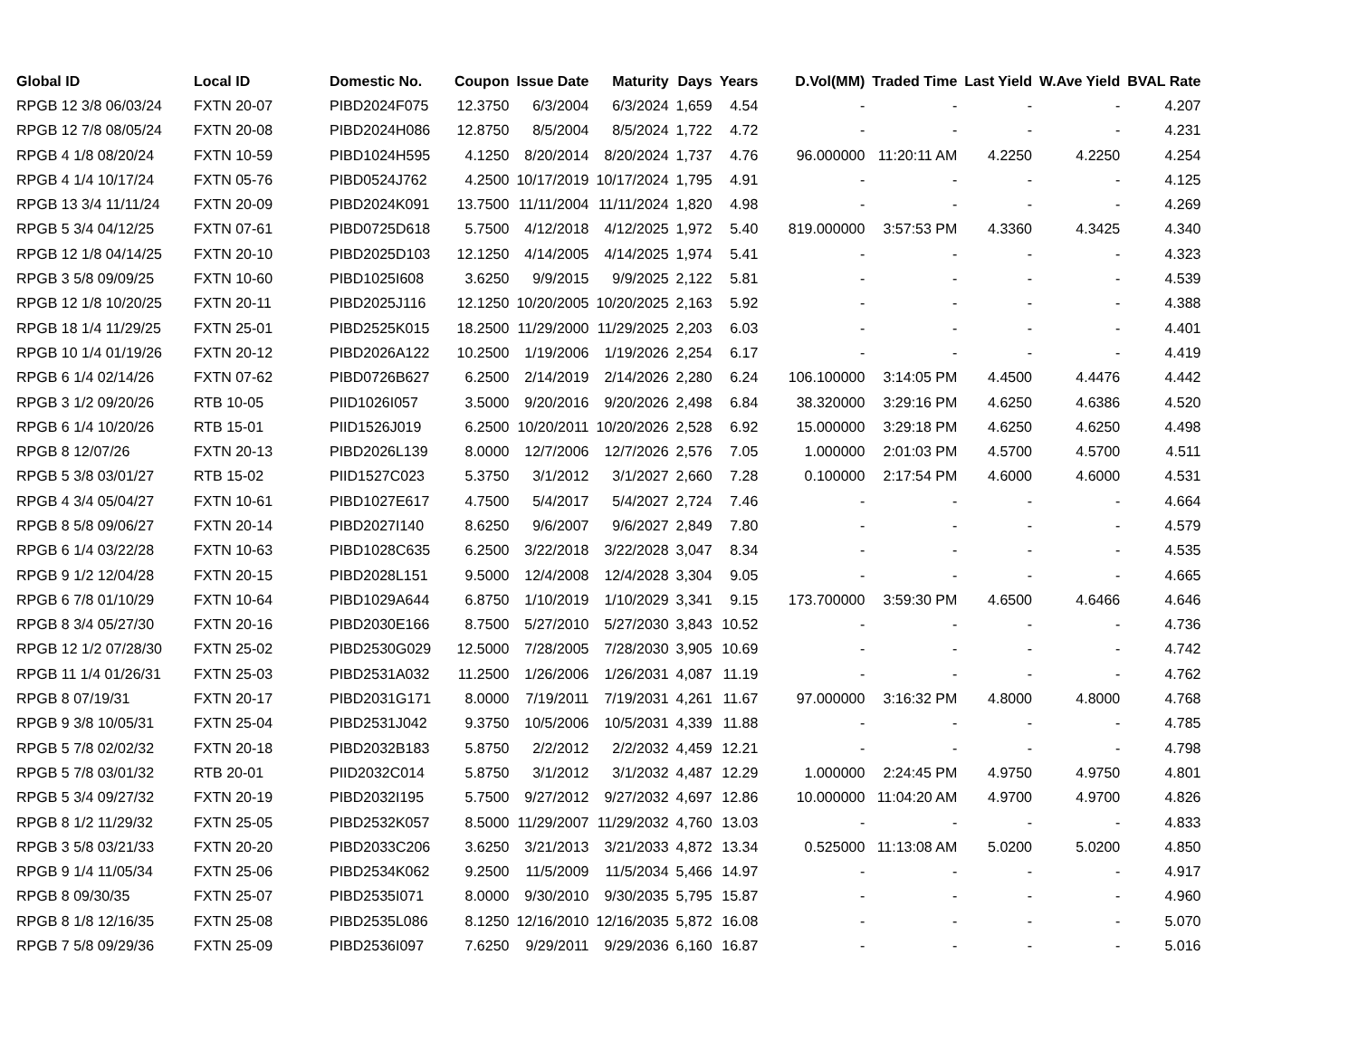| Global ID | Local ID | Domestic No. | Coupon | Issue Date | Maturity | Days | Years | D.Vol(MM) | Traded Time | Last Yield | W.Ave Yield | BVAL Rate |
| --- | --- | --- | --- | --- | --- | --- | --- | --- | --- | --- | --- | --- |
| RPGB 12 3/8 06/03/24 | FXTN 20-07 | PIBD2024F075 | 12.3750 | 6/3/2004 | 6/3/2024 | 1,659 | 4.54 | - | - | - | - | 4.207 |
| RPGB 12 7/8 08/05/24 | FXTN 20-08 | PIBD2024H086 | 12.8750 | 8/5/2004 | 8/5/2024 | 1,722 | 4.72 | - | - | - | - | 4.231 |
| RPGB 4 1/8 08/20/24 | FXTN 10-59 | PIBD1024H595 | 4.1250 | 8/20/2014 | 8/20/2024 | 1,737 | 4.76 | 96.000000 | 11:20:11 AM | 4.2250 | 4.2250 | 4.254 |
| RPGB 4 1/4 10/17/24 | FXTN 05-76 | PIBD0524J762 | 4.2500 | 10/17/2019 | 10/17/2024 | 1,795 | 4.91 | - | - | - | - | 4.125 |
| RPGB 13 3/4 11/11/24 | FXTN 20-09 | PIBD2024K091 | 13.7500 | 11/11/2004 | 11/11/2024 | 1,820 | 4.98 | - | - | - | - | 4.269 |
| RPGB 5 3/4 04/12/25 | FXTN 07-61 | PIBD0725D618 | 5.7500 | 4/12/2018 | 4/12/2025 | 1,972 | 5.40 | 819.000000 | 3:57:53 PM | 4.3360 | 4.3425 | 4.340 |
| RPGB 12 1/8 04/14/25 | FXTN 20-10 | PIBD2025D103 | 12.1250 | 4/14/2005 | 4/14/2025 | 1,974 | 5.41 | - | - | - | - | 4.323 |
| RPGB 3 5/8 09/09/25 | FXTN 10-60 | PIBD1025I608 | 3.6250 | 9/9/2015 | 9/9/2025 | 2,122 | 5.81 | - | - | - | - | 4.539 |
| RPGB 12 1/8 10/20/25 | FXTN 20-11 | PIBD2025J116 | 12.1250 | 10/20/2005 | 10/20/2025 | 2,163 | 5.92 | - | - | - | - | 4.388 |
| RPGB 18 1/4 11/29/25 | FXTN 25-01 | PIBD2525K015 | 18.2500 | 11/29/2000 | 11/29/2025 | 2,203 | 6.03 | - | - | - | - | 4.401 |
| RPGB 10 1/4 01/19/26 | FXTN 20-12 | PIBD2026A122 | 10.2500 | 1/19/2006 | 1/19/2026 | 2,254 | 6.17 | - | - | - | - | 4.419 |
| RPGB 6 1/4 02/14/26 | FXTN 07-62 | PIBD0726B627 | 6.2500 | 2/14/2019 | 2/14/2026 | 2,280 | 6.24 | 106.100000 | 3:14:05 PM | 4.4500 | 4.4476 | 4.442 |
| RPGB 3 1/2 09/20/26 | RTB 10-05 | PIID1026I057 | 3.5000 | 9/20/2016 | 9/20/2026 | 2,498 | 6.84 | 38.320000 | 3:29:16 PM | 4.6250 | 4.6386 | 4.520 |
| RPGB 6 1/4 10/20/26 | RTB 15-01 | PIID1526J019 | 6.2500 | 10/20/2011 | 10/20/2026 | 2,528 | 6.92 | 15.000000 | 3:29:18 PM | 4.6250 | 4.6250 | 4.498 |
| RPGB 8 12/07/26 | FXTN 20-13 | PIBD2026L139 | 8.0000 | 12/7/2006 | 12/7/2026 | 2,576 | 7.05 | 1.000000 | 2:01:03 PM | 4.5700 | 4.5700 | 4.511 |
| RPGB 5 3/8 03/01/27 | RTB 15-02 | PIID1527C023 | 5.3750 | 3/1/2012 | 3/1/2027 | 2,660 | 7.28 | 0.100000 | 2:17:54 PM | 4.6000 | 4.6000 | 4.531 |
| RPGB 4 3/4 05/04/27 | FXTN 10-61 | PIBD1027E617 | 4.7500 | 5/4/2017 | 5/4/2027 | 2,724 | 7.46 | - | - | - | - | 4.664 |
| RPGB 8 5/8 09/06/27 | FXTN 20-14 | PIBD2027I140 | 8.6250 | 9/6/2007 | 9/6/2027 | 2,849 | 7.80 | - | - | - | - | 4.579 |
| RPGB 6 1/4 03/22/28 | FXTN 10-63 | PIBD1028C635 | 6.2500 | 3/22/2018 | 3/22/2028 | 3,047 | 8.34 | - | - | - | - | 4.535 |
| RPGB 9 1/2 12/04/28 | FXTN 20-15 | PIBD2028L151 | 9.5000 | 12/4/2008 | 12/4/2028 | 3,304 | 9.05 | - | - | - | - | 4.665 |
| RPGB 6 7/8 01/10/29 | FXTN 10-64 | PIBD1029A644 | 6.8750 | 1/10/2019 | 1/10/2029 | 3,341 | 9.15 | 173.700000 | 3:59:30 PM | 4.6500 | 4.6466 | 4.646 |
| RPGB 8 3/4 05/27/30 | FXTN 20-16 | PIBD2030E166 | 8.7500 | 5/27/2010 | 5/27/2030 | 3,843 | 10.52 | - | - | - | - | 4.736 |
| RPGB 12 1/2 07/28/30 | FXTN 25-02 | PIBD2530G029 | 12.5000 | 7/28/2005 | 7/28/2030 | 3,905 | 10.69 | - | - | - | - | 4.742 |
| RPGB 11 1/4 01/26/31 | FXTN 25-03 | PIBD2531A032 | 11.2500 | 1/26/2006 | 1/26/2031 | 4,087 | 11.19 | - | - | - | - | 4.762 |
| RPGB 8 07/19/31 | FXTN 20-17 | PIBD2031G171 | 8.0000 | 7/19/2011 | 7/19/2031 | 4,261 | 11.67 | 97.000000 | 3:16:32 PM | 4.8000 | 4.8000 | 4.768 |
| RPGB 9 3/8 10/05/31 | FXTN 25-04 | PIBD2531J042 | 9.3750 | 10/5/2006 | 10/5/2031 | 4,339 | 11.88 | - | - | - | - | 4.785 |
| RPGB 5 7/8 02/02/32 | FXTN 20-18 | PIBD2032B183 | 5.8750 | 2/2/2012 | 2/2/2032 | 4,459 | 12.21 | - | - | - | - | 4.798 |
| RPGB 5 7/8 03/01/32 | RTB 20-01 | PIID2032C014 | 5.8750 | 3/1/2012 | 3/1/2032 | 4,487 | 12.29 | 1.000000 | 2:24:45 PM | 4.9750 | 4.9750 | 4.801 |
| RPGB 5 3/4 09/27/32 | FXTN 20-19 | PIBD2032I195 | 5.7500 | 9/27/2012 | 9/27/2032 | 4,697 | 12.86 | 10.000000 | 11:04:20 AM | 4.9700 | 4.9700 | 4.826 |
| RPGB 8 1/2 11/29/32 | FXTN 25-05 | PIBD2532K057 | 8.5000 | 11/29/2007 | 11/29/2032 | 4,760 | 13.03 | - | - | - | - | 4.833 |
| RPGB 3 5/8 03/21/33 | FXTN 20-20 | PIBD2033C206 | 3.6250 | 3/21/2013 | 3/21/2033 | 4,872 | 13.34 | 0.525000 | 11:13:08 AM | 5.0200 | 5.0200 | 4.850 |
| RPGB 9 1/4 11/05/34 | FXTN 25-06 | PIBD2534K062 | 9.2500 | 11/5/2009 | 11/5/2034 | 5,466 | 14.97 | - | - | - | - | 4.917 |
| RPGB 8 09/30/35 | FXTN 25-07 | PIBD2535I071 | 8.0000 | 9/30/2010 | 9/30/2035 | 5,795 | 15.87 | - | - | - | - | 4.960 |
| RPGB 8 1/8 12/16/35 | FXTN 25-08 | PIBD2535L086 | 8.1250 | 12/16/2010 | 12/16/2035 | 5,872 | 16.08 | - | - | - | - | 5.070 |
| RPGB 7 5/8 09/29/36 | FXTN 25-09 | PIBD2536I097 | 7.6250 | 9/29/2011 | 9/29/2036 | 6,160 | 16.87 | - | - | - | - | 5.016 |